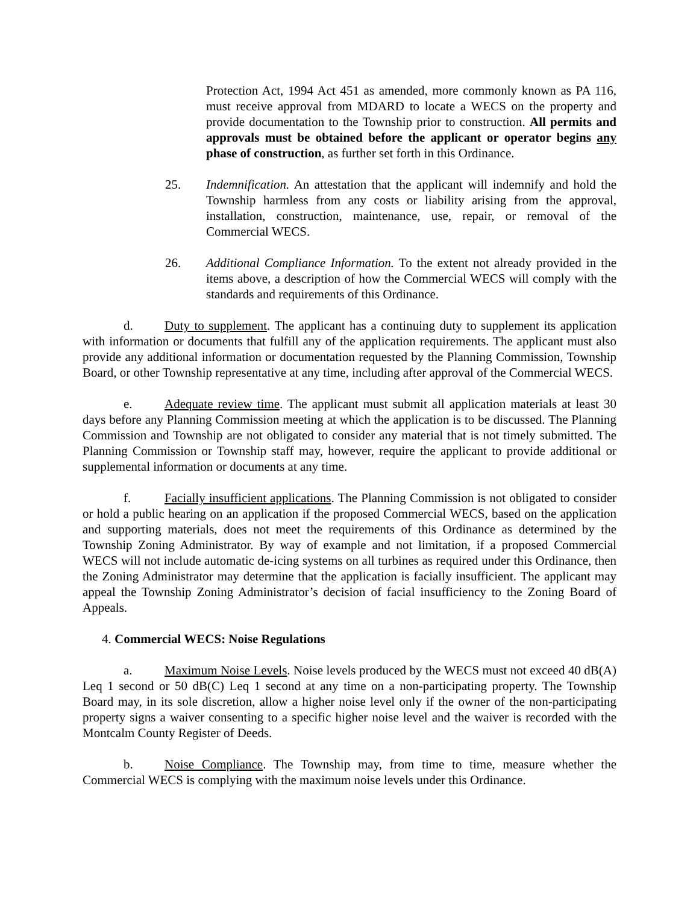Protection Act, 1994 Act 451 as amended, more commonly known as PA 116, must receive approval from MDARD to locate a WECS on the property and provide documentation to the Township prior to construction. All permits and approvals must be obtained before the applicant or operator begins any phase of construction, as further set forth in this Ordinance.
25. Indemnification. An attestation that the applicant will indemnify and hold the Township harmless from any costs or liability arising from the approval, installation, construction, maintenance, use, repair, or removal of the Commercial WECS.
26. Additional Compliance Information. To the extent not already provided in the items above, a description of how the Commercial WECS will comply with the standards and requirements of this Ordinance.
d. Duty to supplement. The applicant has a continuing duty to supplement its application with information or documents that fulfill any of the application requirements. The applicant must also provide any additional information or documentation requested by the Planning Commission, Township Board, or other Township representative at any time, including after approval of the Commercial WECS.
e. Adequate review time. The applicant must submit all application materials at least 30 days before any Planning Commission meeting at which the application is to be discussed. The Planning Commission and Township are not obligated to consider any material that is not timely submitted. The Planning Commission or Township staff may, however, require the applicant to provide additional or supplemental information or documents at any time.
f. Facially insufficient applications. The Planning Commission is not obligated to consider or hold a public hearing on an application if the proposed Commercial WECS, based on the application and supporting materials, does not meet the requirements of this Ordinance as determined by the Township Zoning Administrator. By way of example and not limitation, if a proposed Commercial WECS will not include automatic de-icing systems on all turbines as required under this Ordinance, then the Zoning Administrator may determine that the application is facially insufficient. The applicant may appeal the Township Zoning Administrator’s decision of facial insufficiency to the Zoning Board of Appeals.
4. Commercial WECS: Noise Regulations
a. Maximum Noise Levels. Noise levels produced by the WECS must not exceed 40 dB(A) Leq 1 second or 50 dB(C) Leq 1 second at any time on a non-participating property. The Township Board may, in its sole discretion, allow a higher noise level only if the owner of the non-participating property signs a waiver consenting to a specific higher noise level and the waiver is recorded with the Montcalm County Register of Deeds.
b. Noise Compliance. The Township may, from time to time, measure whether the Commercial WECS is complying with the maximum noise levels under this Ordinance.